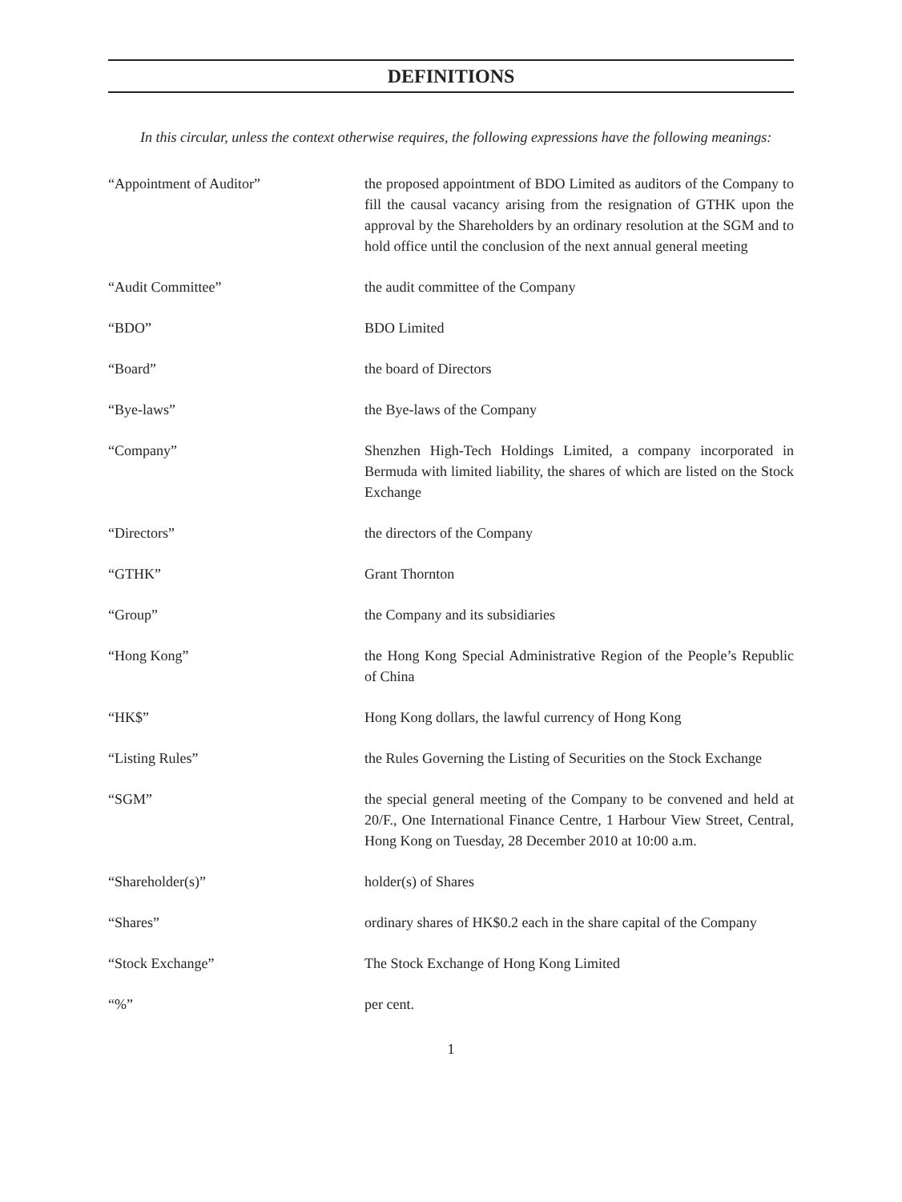DEFINITIONS
In this circular, unless the context otherwise requires, the following expressions have the following meanings:
| “Appointment of Auditor” | the proposed appointment of BDO Limited as auditors of the Company to fill the causal vacancy arising from the resignation of GTHK upon the approval by the Shareholders by an ordinary resolution at the SGM and to hold office until the conclusion of the next annual general meeting |
| “Audit Committee” | the audit committee of the Company |
| “BDO” | BDO Limited |
| “Board” | the board of Directors |
| “Bye-laws” | the Bye-laws of the Company |
| “Company” | Shenzhen High-Tech Holdings Limited, a company incorporated in Bermuda with limited liability, the shares of which are listed on the Stock Exchange |
| “Directors” | the directors of the Company |
| “GTHK” | Grant Thornton |
| “Group” | the Company and its subsidiaries |
| “Hong Kong” | the Hong Kong Special Administrative Region of the People’s Republic of China |
| “HK$” | Hong Kong dollars, the lawful currency of Hong Kong |
| “Listing Rules” | the Rules Governing the Listing of Securities on the Stock Exchange |
| “SGM” | the special general meeting of the Company to be convened and held at 20/F., One International Finance Centre, 1 Harbour View Street, Central, Hong Kong on Tuesday, 28 December 2010 at 10:00 a.m. |
| “Shareholder(s)” | holder(s) of Shares |
| “Shares” | ordinary shares of HK$0.2 each in the share capital of the Company |
| “Stock Exchange” | The Stock Exchange of Hong Kong Limited |
| “%” | per cent. |
1